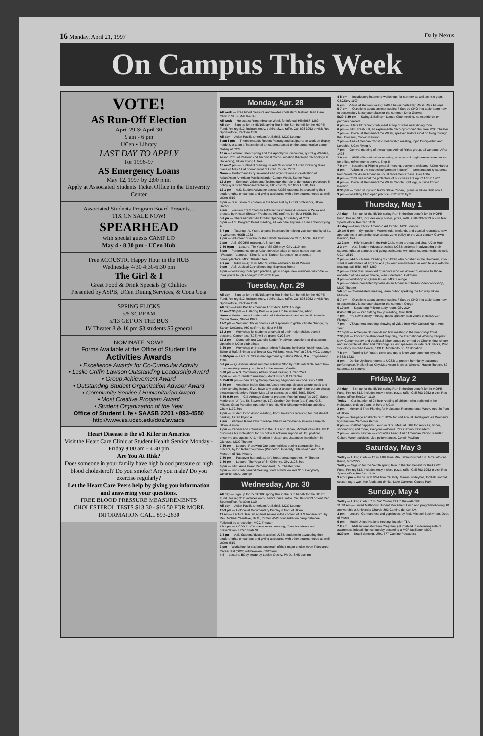16 Monday, April 21, 1997 Daily Nexus
On Campus This Week
VOTE!
AS Run-Off Election
April 29 & April 30
9 am - 6 pm
UCen • Library
LAST DAY TO APPLY
For 1996-97
AS Emergency Loans
May 12, 1997 by 2:00 p.m.
Apply at Associated Students Ticket Office in the University Center
Associated Students Program Board Presents...
TIX ON SALE NOW!
SPEARHEAD
with special guests CAMP LO
May 4 · 8:30 pm · UCen Hub
Free ACOUSTIC Happy Hour in the HUB
Wednesday 4/30 4:30-6:30 pm
The Girl & I
Great Food & Drink Specials @ Chilitos
Presented by ASPB, UCen Dining Services, & Coca Cola
SPRING FLICKS
5/6 SCREAM
5/13 GET ON THE BUS
IV Theater 8 & 10 pm $3 students $5 general
NOMINATE NOW!!
Forms Available at the Office of Student Life
Activities Awards
• Excellence Awards for Co-Curricular Activity
• Leslie Griffin Lawson Outstanding Leadership Award
• Group Achievement Award
• Outstanding Student Organization Advisor Award
• Community Service / Humanitarian Award
• Most Creative Program Award
• Student Organization of the Year
Office of Student Life • SAASB 2201 • 893-4550
http://www.sa.ucsb.edu/dos/awards
Heart Disease is the #1 Killer in America
Visit the Heart Care Clinic at Student Health Service Monday - Friday 9:00 am - 4:30 pm
Are You At Risk?
Does someone in your family have high blood pressure or high blood cholesterol? Do you smoke? Are you male? Do you exercise regularly?
Let the Heart Care Peers help by giving you information and answering your questions.
FREE BLOOD PRESSURE MEASUREMENTS CHOLESTEROL TESTS $13.30 - $16.50 FOR MORE INFORMATION CALL 893-2630
Monday, Apr. 28
All week — Free blood pressure and low-fee cholesterol tests at Heart Care Clinic in SHS (M-F 9-4:30)
All week — Holocaust Remembrance Week, for info call Hillel 968-1280
All day — Sign up for the 5k/10k spring Run in the Sun benefit for the HOPE Fund. Pre reg $12, includes entry, t-shirt, pizza, raffle. Call 893-3253 or visit Rec Sports office, RecCen 1110
All day — Asian Pacific American Art Exhibit, MCC Lounge
8 am-5 pm — Theresienstadt: Recent Painting and sculpture: art work on display made by a team of international art students based on the concentration camp, Gallery at CCS
10 m — Lecture: Silent Spring and the Apocalyptic discourse, by Craig Waddell, Assoc. Prof. of Rhetoric and Technical Communication (Michigan Technological University), UCen Flying A, free
10 am-2 pm — Surfboard drawing: tickets $2 in front of UCen. Drawing takes place on May 14 at noon in front of UCen. ?s, call 2769
Noon — Performances by several Asian organizations in celebration of Asian/Asian American Pacific Islander Culture Week, Storke Plaza
12-2 pm — Seminar: Values and Technology, the role of democratic processes in policy by Kristen Shrader-Frechette, IHC conf rm, 6th floor HSSB, free
12-1 pm — A.S. Student Advocate assists UCSB students in advocating their student rights on campus and giving assistance with other student needs as well, UCen 2519
3 pm — Discussion of children in the holocaust by UCSB professors, UCen Harbor
3 pm — Lecture: From Thomas Jefferson to Chernobyl: lessons in Policy and process by Kristen Shrader-Frechette, IHC conf rm, 6th floor HSSB, free
5-7 pm — Theresienstadt Art Exhibit Opening, Art Gallery at CCS
5 pm — A.S. Program Board meeting, all welcome anytime! UCen Lobero/Flying A
6-7 pm — Tutoring I.V. Youth, anyone interested in helping your community of I.V. is welcome, HSSB 1233
7 pm — Volunteer or intern for the Habitat Restoration Club, Noble Hall 2001
7 pm — A.S. SCORE meeting, A.S. conf rm
7:30-9 pm — Lecture: The Yoga of Sri Chinmoy, Girv 1119, free
8 pm — Performance group Asian Invasion takes on code names such as "Wasabe," "Lumpia," "Kimchi," and "Korean Barbecue" to present a comedy/lecture, MCC Theater, free
8-9 pm — Bible study at St. Mark's Catholic Church, 6550 Picasso
9 pm — A.S. Judicial Council meeting, Espresso Roma
9 pm — Wrestling Club open practice, get in shape, new members welcome — think you're tough enough? 2120 Rob Gym
Tuesday, Apr. 29
All day — Sign up for the 5k/10k spring Run in the Sun benefit for the HOPE Fund. Pre reg $12, includes entry, t-shirt, pizza, raffle. Call 893-3253 or visit Rec Sports office, RecCen 1110
All day — Asian Pacific American Art Exhibit, MCC Lounge
10 am-2:30 pm — Listening Post — a place to be listened to, Arbor
Noon — Performance in celebration of Asian/Asian American Pacific Islander Culture Week, Storke Plaza
12-2 pm — Seminar: The economics of responses to global climate change, by Steven DeCanio, IHC conf rm, 6th floor HSSB
12-2 pm — Workshop for students uncertain of their major choice, even if declared. Career test (SDS) will be given, C&CServ
12-2 pm — Come talk to a Catholic leader for advise, questions or discussion. Upstairs in UCen club offices
3:30 pm — Workshop on Intra/Inter-ethnic Relations by Evelyn Yoshimura, Asst. Editor of Rafu Shimpo and Teresa Kay Williams, Asst. Prof. at CSN, MCC Lounge
3:30-5 pm — Lecture: Stress management by Sabina White, M.A., Engineering 1104
5-7 pm — Questions about summer sublets? Stop by CHO info table, learn how to successfully lease your place for the summer, Carrillo
5:30 pm — A.S. Community Affairs Board meeting, UCen 2523
6 pm — Los Curanderos meeting - don't miss out! El Centro
6:25-8:30 pm — Zen Sitting Group meeting, beginners welcome. Girv 1108
6:30 pm — American Indian Student Assoc meeting, discuss culture week and other pending issues. If you have any craft or artwork to submit for our art display please submit before Friday, May 16 or contact us at 683-3967. ESAC
6:30-9:30 pm — Cal-Animage Gamma presents: Fushigi Yuugi (ep 210), Saber Marionette "J" (ep. 5), Slayers (ep. 12), Crusher Dominion (ep. 5) and G.S. Mikami: Great Paradise Operation!! (ep. 8). All in Nihongo with Eigo subtitles. Chem 1179, free
7 pm — Student Econ Assoc meeting, Fortis Investors recruiting for investment banking, UCen Flying A
7 pm — Campus Democrats meeting, officers nominations, discuss banquet, UCen Mission
7 pm — Racism and colonialism in the U.S. and Japan, Michael Yasutake, Ph.D., discusses his motivations for his political activism support of U.S. political prisoners and against U.S. militarism in Japan and Japanese imperialism in Okinawa, MCC Theater
7:30 pm — Lecture: Renewing Our communities: putting compassion into practice, by Dr. Robert Wuthnow (Princeton University), Fleishman Aud., S.B. Museum of Nat. History
7:30 pm — Passover has ended.. let's break bread together, I.V. Theater
7:30 pm — Lecture: The Yoga of Sri Chinmoy, Girv 2128, free
8 pm — Film: Anne Frank Remembered, I.V.. Theater, free
8 pm — Irish Club general meeting, food, t-shirts on sale $16, everybody welcome, MCC Lounge
Wednesday, Apr. 30
All day — Sign up for the 5k/10k spring Run in the Sun benefit for the HOPE Fund. Pre reg $12, includes entry, t-shirt, pizza, raffle. Call 893-3253 or visit Rec Sports office, RecCen 1110
All day — Asian Pacific American Art Exhibit, MCC Lounge
10-3 pm — Holocaust Documentary Display in front of UCen
11 am — Lecture: Racism against Asians in the context of U.S. Imperialism, by Rev. Michael Yasutake, Ph.D., former WWII concentration camp detainee. Followed by a reception, MCC Theater
12-1 pm — UCSB Prof Womens assoc meeting, "Creative Memories" presentation. UCen State St.
2-3 pm — A.S. Student Advocate assists UCSB students in advocating their student rights on campus and giving assistance with other student needs as well, UCen 2519
3 pm — Workshop for students uncertain of their major choice, even if declared. Career test (SDS) will be given, C&CServ
4-5 — Lecture: BOdy image by Louise Ousley, Ph.D., SHS conf rm
4-5 pm — Introductory internship workshop, for summer as well as next year. C&CServ 1109
5 pm — A Cup of Culture: weekly coffee house hosted by MCC, MCC Lounge
5-7 pm — Questions about summer sublets? Stop by CHO info table, learn how to successfully lease your place for the summer, De la Guerra
5:30-7:30 pm — Swing & Ballroom Dance Club meeting, no experience or partners needed
6 pm — Hillel's FT Dining Club, meet at top of stairs near dining room
6 pm — Film: Fresh Kill, an experimental "eco-cybernoia" film, free MCC Theater
7 pm — Holocaust Remembrance Week, speaker, Isidore Gold on living through the Holocaust, Corwin Pavilion
7 pm — Asian American Christian Fellowship meeting, topic Discipleship and Lordship, UCen Flying A
7 pm — General meeting of the campus Animal Rights group, all welcome, ARts 1426
7-9 pm — IEEE officer elections meeting, all electrical engineers welcome to run for office, refreshments served, Engr II
7-9 pm — Kapatirang Pilipino general meeting, everyone welcome, UCen Harbor
8 pm — "Asians in the sweatshop/garment industry" — presentation by students from Winter 97 Asian American Social Movements Class, Girv 1004
8 pm — Come sea what the protectors of our coasts are up to! HSSB 1207
8 pm — Holocaust Remembrance Week Candle Light vigil, outside Corwin Pavilion
8:30 pm — Torah study with Rabbi Steve Cohen, uptairs in UCen Hillel office
9 pm — Wrestling Club open practice, 2120 Rob Gym
Thursday, May 1
All day — Sign up for the 5k/10k spring Run in the Sun benefit for the HOPE Fund. Pre reg $12, includes entry, t-shirt, pizza, raffle. Call 893-3253 or visit Rec Sports office, RecCen 1110
All day — Asian Pacific American Art Exhibit, MCC Lounge
10 am-5 pm — Symposium: Watersheds, wetlands, and coastal resources, new approaches to comprehensive coastal zone policy for the 21st century. Corwin Pavilion, free
12-2 pm — Hillel's Lunch in the Hub Club, meet and eat and chat, UCen Hub
2-3 pm — A.S. Student Advocate assists UCSB students in advocating their student rights on campus and giving assistance with other student needs as well, UCen 2519
2 pm — 24-Hour Name Reading of children who perished in the Holocaust, if you want to add names of anyone who you wish remembered, or wish to help with the reading, call Hillel, 968-1280
2 pm — Panel discussion led by seniors who will answer questions for those uncertain of their major choice, even if declared. C&CServ
3 pm — Workshop on Queer Issues, MCC Lounge
5 pm — Videos presented by W/97 Asian American STudies Video Workshop, MCC Theater
5-6 pm — Toastmasters meeting, learn public speaking the fun way, UCen Mission
5-7 pm — Questions about summer sublets? Stop by CHO info table, learn how to successfully lease your place for the summer, Ortega
6-10 pm — Kapatirang Pilipino study room, Girv 2124
6:45-8:30 pm — Zen Sitting Group meeting, Girv 1108
7 pm — Pre Law Society meeting, guest speaker, next year's offices, UCen Flying A
7 pm — VSA general meeting, showing of video from VSA Cultural Night, Arts 1426
7:15 pm — Armenian Student Assoc first meeting in the Friendship Court
7:30 pm — Concert celebration of May Day, the International Working Peoples' Day. Contemporary and traditional labor songs performed by Charlie King, singer and songwriter of labor and folk songs. Guest speakers include Dick Flacks, Prof. Sociology. Franklin Center, 1136 E. Montecito St., $7 donation
7-8 pm — Tutoring I.V. Youth, come and get to know your community youth, HSSB 1233
8 pm — Denise Uyehara returns to UCSB to present her highly acclaimed performance, "Hello (Sex) Kitty: Mad Asian Bitch on Wheels." Hatlen Theatre, $2 students, $5 general
Friday, May 2
All day — Sign up for the 5k/10k spring Run in the Sun benefit for the HOPE Fund. Pre reg $12, includes entry, t-shirt, pizza, raffle. Call 893-3253 or visit Rec Sports office, RecCen 1110
Today — Continuation of 24 hour reading of children who perished in the Holocaust, ends at 2 pm. In front of UCen
3 pm — Memorial Tree Planting for Holocaust Remembrance Week, meet in front of UCen
5 pm — One-page abstracts DUE NOW for 2nd Annual Undergraduate Women's Symposium, Women's Center
6 pm — Shabbat happens... even in S.B.! Meet at Hillel for services, dinner, shoomozing and more, everyone welcome. 777 Camino Pescadero
7 pm — Lantern Festival — concludes Asian/Asian American Pacific Islander Culture Week activities. Live performances, Corwin Pavilion
Saturday, May 3
Today — Hiking Club — 12 mi Little Pine Mtn., strenuous but fun. More info call Kevin, 685-2855
Today — Sign up for the 5k/10k spring Run in the Sun benefit for the HOPE Fund. Pre reg $12, includes entry, t-shirt, pizza, raffle. Call 893-3253 or visit Rec Sports office, RecCen 1110
9 am-5 pm — Picnic with VSA from Cal Poly. Games, volleyball, football, softball, soccer, tug-o-war, free foods and drinks, Lake Carneros County Park
Sunday, May 4
Today — Hiking Club 3.7 mi San Ysidro trail to the waterfall!
11:30 am — United Methodist Student Movement lunch and program following 10 am worship at University Church, 892 Camino del Sur, I.V.
3 pm — Lecture: Germanness and gypsiness, by Prof. Michael Beckerman, Dept. of Music
6 pm — Model United Nations meeting, location TBA
7-9 pm — Multicultural Outreach Program, get involved in increasing culture awareness in local high schools by becoming a MOP facilitator, MCC
8:30 pm — Israeli dancing, URC, 777 Camino Pescadero